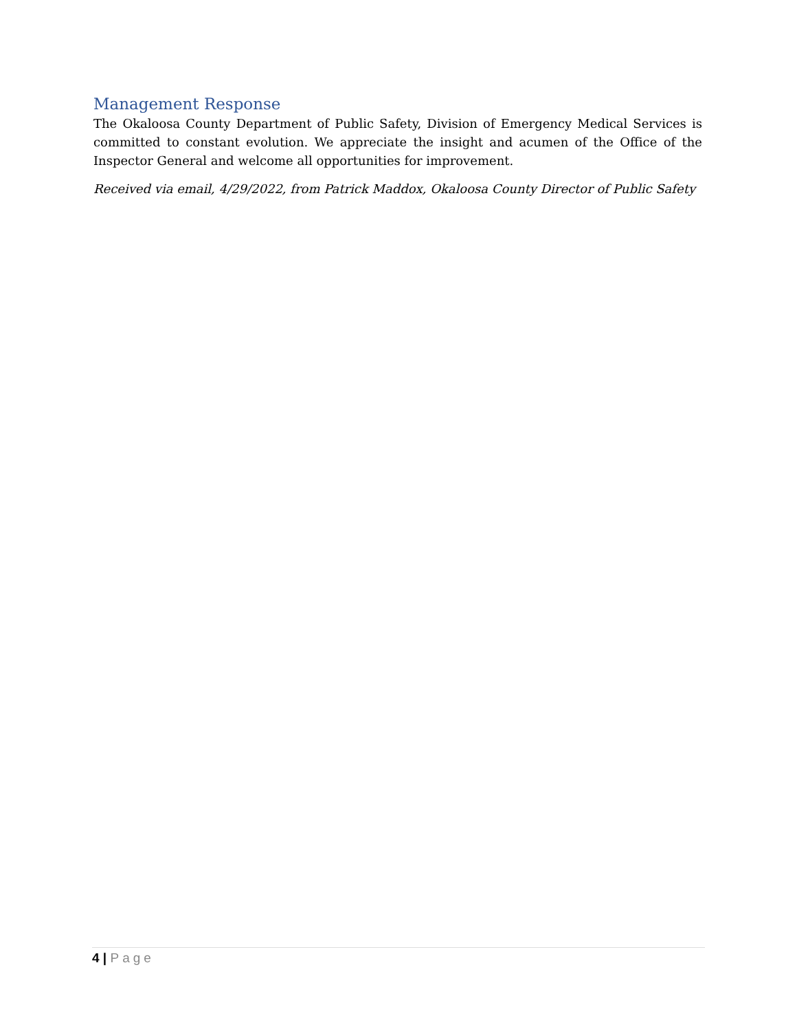Management Response
The Okaloosa County Department of Public Safety, Division of Emergency Medical Services is committed to constant evolution. We appreciate the insight and acumen of the Office of the Inspector General and welcome all opportunities for improvement.
Received via email, 4/29/2022, from Patrick Maddox, Okaloosa County Director of Public Safety
4 | Page